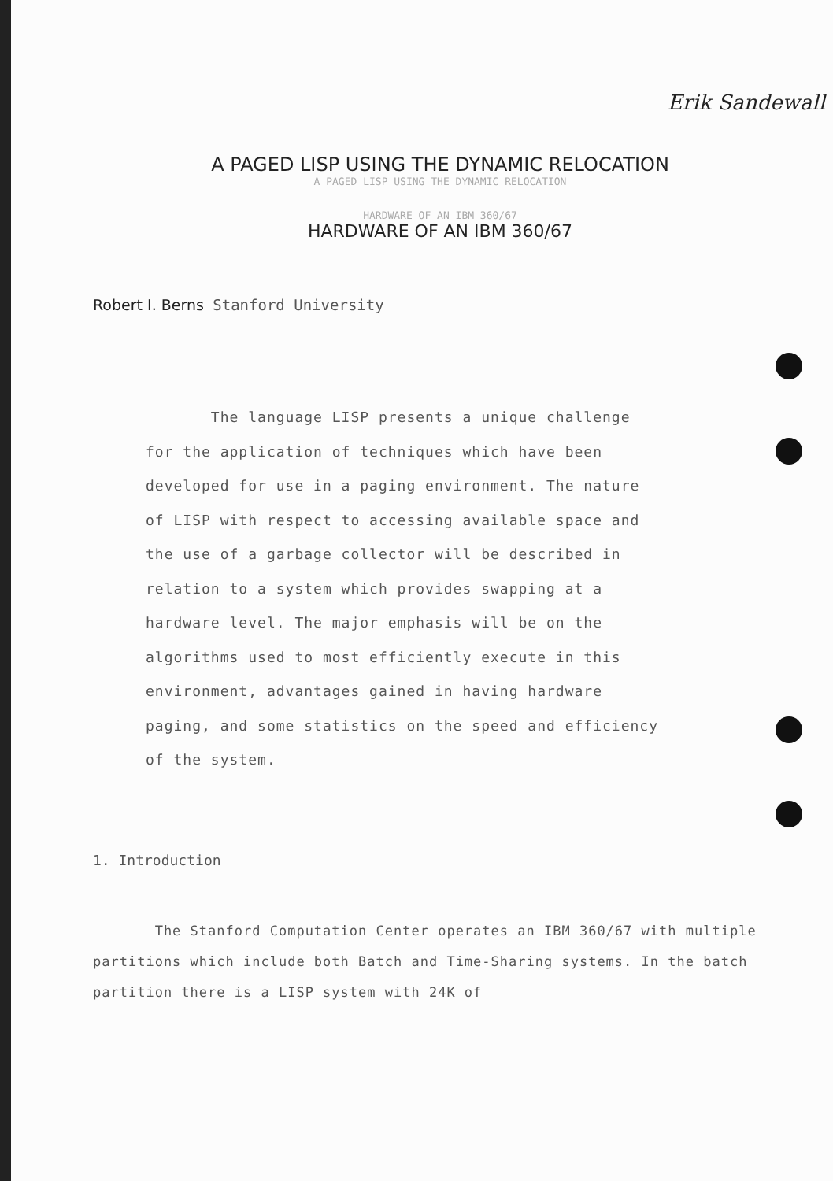Erik Sandewall
A PAGED LISP USING THE DYNAMIC RELOCATION
A PAGED LISP USING THE DYNAMIC RELOCATION
HARDWARE OF AN IBM 360/67
HARDWARE OF AN IBM 360/67
Robert I. Berns Stanford University
The language LISP presents a unique challenge for the application of techniques which have been developed for use in a paging environment. The nature of LISP with respect to accessing available space and the use of a garbage collector will be described in relation to a system which provides swapping at a hardware level. The major emphasis will be on the algorithms used to most efficiently execute in this environment, advantages gained in having hardware paging, and some statistics on the speed and efficiency of the system.
1. Introduction
The Stanford Computation Center operates an IBM 360/67 with multiple partitions which include both Batch and Time-Sharing systems. In the batch partition there is a LISP system with 24K of